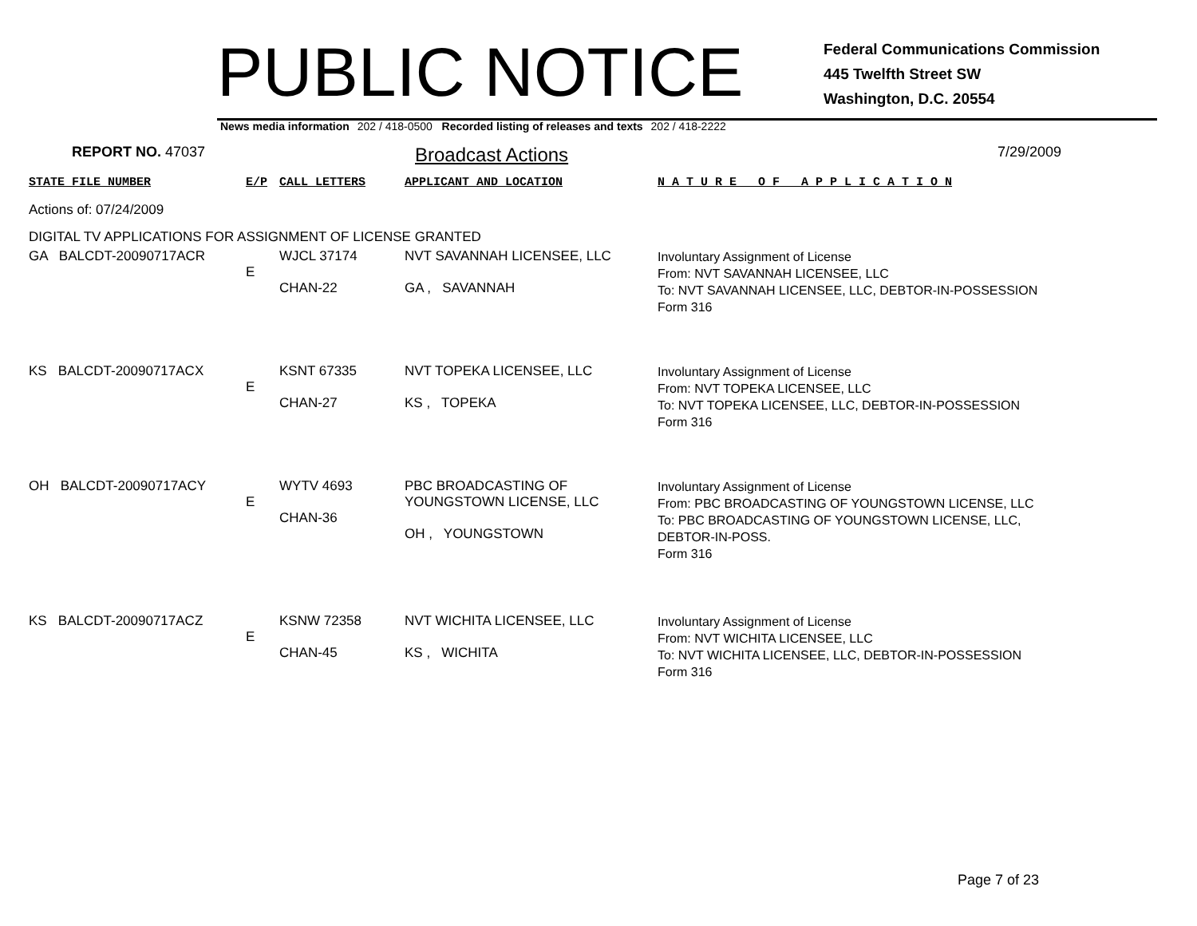PUBLIC NOTICE
Federal Communications Commission
445 Twelfth Street SW
Washington, D.C. 20554
News media information 202 / 418-0500 Recorded listing of releases and texts 202 / 418-2222
REPORT NO. 47037
Broadcast Actions
7/29/2009
| STATE FILE NUMBER | E/P | CALL LETTERS | APPLICANT AND LOCATION | N A T U R E O F A P P L I C A T I O N |
| Actions of: 07/24/2009 | | | | |
| DIGITAL TV APPLICATIONS FOR ASSIGNMENT OF LICENSE GRANTED | | | | |
| GA BALCDT-20090717ACR | E | WJCL 37174 CHAN-22 | NVT SAVANNAH LICENSEE, LLC GA , SAVANNAH | Involuntary Assignment of License From: NVT SAVANNAH LICENSEE, LLC To: NVT SAVANNAH LICENSEE, LLC, DEBTOR-IN-POSSESSION Form 316 |
| KS BALCDT-20090717ACX | E | KSNT 67335 CHAN-27 | NVT TOPEKA LICENSEE, LLC KS , TOPEKA | Involuntary Assignment of License From: NVT TOPEKA LICENSEE, LLC To: NVT TOPEKA LICENSEE, LLC, DEBTOR-IN-POSSESSION Form 316 |
| OH BALCDT-20090717ACY | E | WYTV 4693 CHAN-36 | PBC BROADCASTING OF YOUNGSTOWN LICENSE, LLC OH , YOUNGSTOWN | Involuntary Assignment of License From: PBC BROADCASTING OF YOUNGSTOWN LICENSE, LLC To: PBC BROADCASTING OF YOUNGSTOWN LICENSE, LLC, DEBTOR-IN-POSS. Form 316 |
| KS BALCDT-20090717ACZ | E | KSNW 72358 CHAN-45 | NVT WICHITA LICENSEE, LLC KS , WICHITA | Involuntary Assignment of License From: NVT WICHITA LICENSEE, LLC To: NVT WICHITA LICENSEE, LLC, DEBTOR-IN-POSSESSION Form 316 |
Page 7 of 23